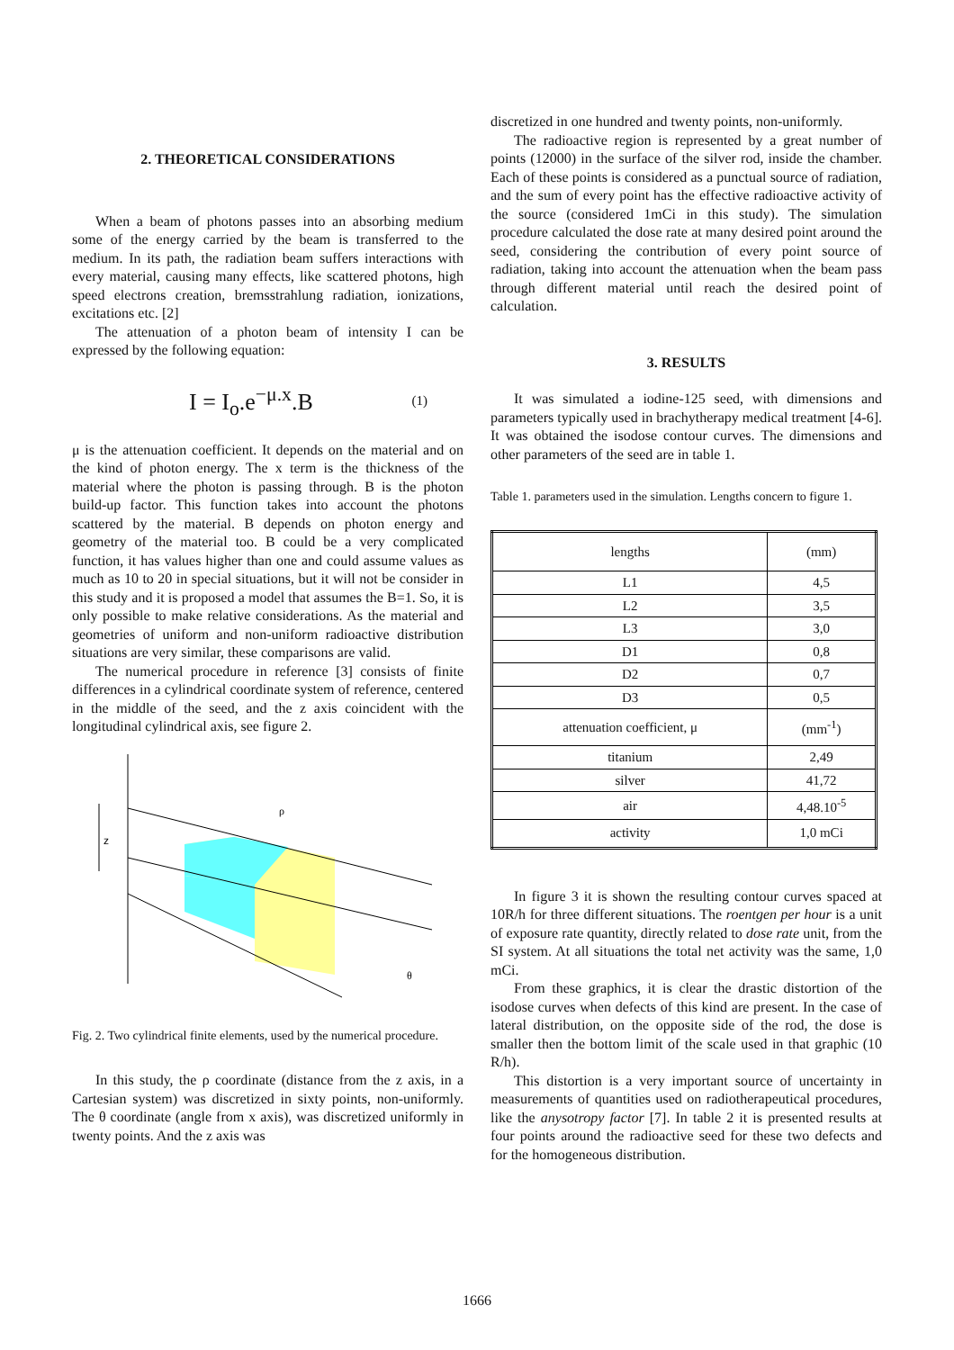2. THEORETICAL CONSIDERATIONS
When a beam of photons passes into an absorbing medium some of the energy carried by the beam is transferred to the medium. In its path, the radiation beam suffers interactions with every material, causing many effects, like scattered photons, high speed electrons creation, bremsstrahlung radiation, ionizations, excitations etc. [2]
The attenuation of a photon beam of intensity I can be expressed by the following equation:
I = I<sub>o</sub>.e<sup>−μ.x</sup>.B
(1)
μ is the attenuation coefficient. It depends on the material and on the kind of photon energy. The x term is the thickness of the material where the photon is passing through. B is the photon build-up factor. This function takes into account the photons scattered by the material. B depends on photon energy and geometry of the material too. B could be a very complicated function, it has values higher than one and could assume values as much as 10 to 20 in special situations, but it will not be consider in this study and it is proposed a model that assumes the B=1. So, it is only possible to make relative considerations. As the material and geometries of uniform and non-uniform radioactive distribution situations are very similar, these comparisons are valid.
The numerical procedure in reference [3] consists of finite differences in a cylindrical coordinate system of reference, centered in the middle of the seed, and the z axis coincident with the longitudinal cylindrical axis, see figure 2.
z
ρ
θ
Fig. 2. Two cylindrical finite elements, used by the numerical procedure.
In this study, the ρ coordinate (distance from the z axis, in a Cartesian system) was discretized in sixty points, non-uniformly. The θ coordinate (angle from x axis), was discretized uniformly in twenty points. And the z axis was
discretized in one hundred and twenty points, non-uniformly.
The radioactive region is represented by a great number of points (12000) in the surface of the silver rod, inside the chamber. Each of these points is considered as a punctual source of radiation, and the sum of every point has the effective radioactive activity of the source (considered 1mCi in this study). The simulation procedure calculated the dose rate at many desired point around the seed, considering the contribution of every point source of radiation, taking into account the attenuation when the beam pass through different material until reach the desired point of calculation.
3. RESULTS
It was simulated a iodine-125 seed, with dimensions and parameters typically used in brachytherapy medical treatment [4-6]. It was obtained the isodose contour curves. The dimensions and other parameters of the seed are in table 1.
Table 1. parameters used in the simulation. Lengths concern to figure 1.
| lengths | (mm) |
| --- | --- |
| L1 | 4,5 |
| L2 | 3,5 |
| L3 | 3,0 |
| D1 | 0,8 |
| D2 | 0,7 |
| D3 | 0,5 |
| attenuation coefficient, μ | (mm<sup>-1</sup>) |
| titanium | 2,49 |
| silver | 41,72 |
| air | 4,48.10<sup>-5</sup> |
| activity | 1,0 mCi |
In figure 3 it is shown the resulting contour curves spaced at 10R/h for three different situations. The roentgen per hour is a unit of exposure rate quantity, directly related to dose rate unit, from the SI system. At all situations the total net activity was the same, 1,0 mCi.
From these graphics, it is clear the drastic distortion of the isodose curves when defects of this kind are present. In the case of lateral distribution, on the opposite side of the rod, the dose is smaller then the bottom limit of the scale used in that graphic (10 R/h).
This distortion is a very important source of uncertainty in measurements of quantities used on radiotherapeutical procedures, like the anysotropy factor [7]. In table 2 it is presented results at four points around the radioactive seed for these two defects and for the homogeneous distribution.
1666